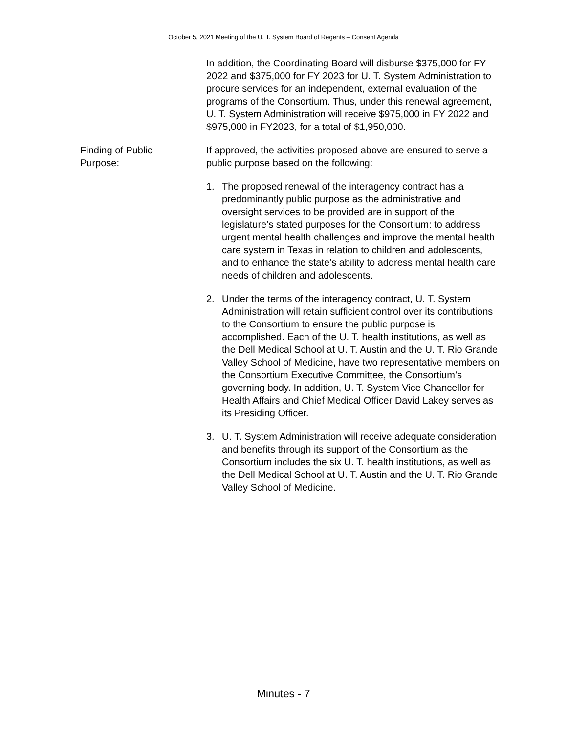October 5, 2021 Meeting of the U. T. System Board of Regents – Consent Agenda
In addition, the Coordinating Board will disburse $375,000 for FY 2022 and $375,000 for FY 2023 for U. T. System Administration to procure services for an independent, external evaluation of the programs of the Consortium. Thus, under this renewal agreement, U. T. System Administration will receive $975,000 in FY 2022 and $975,000 in FY2023, for a total of $1,950,000.
Finding of Public
Purpose:
If approved, the activities proposed above are ensured to serve a public purpose based on the following:
1. The proposed renewal of the interagency contract has a predominantly public purpose as the administrative and oversight services to be provided are in support of the legislature’s stated purposes for the Consortium: to address urgent mental health challenges and improve the mental health care system in Texas in relation to children and adolescents, and to enhance the state’s ability to address mental health care needs of children and adolescents.
2. Under the terms of the interagency contract, U. T. System Administration will retain sufficient control over its contributions to the Consortium to ensure the public purpose is accomplished. Each of the U. T. health institutions, as well as the Dell Medical School at U. T. Austin and the U. T. Rio Grande Valley School of Medicine, have two representative members on the Consortium Executive Committee, the Consortium’s governing body. In addition, U. T. System Vice Chancellor for Health Affairs and Chief Medical Officer David Lakey serves as its Presiding Officer.
3. U. T. System Administration will receive adequate consideration and benefits through its support of the Consortium as the Consortium includes the six U. T. health institutions, as well as the Dell Medical School at U. T. Austin and the U. T. Rio Grande Valley School of Medicine.
Minutes - 7